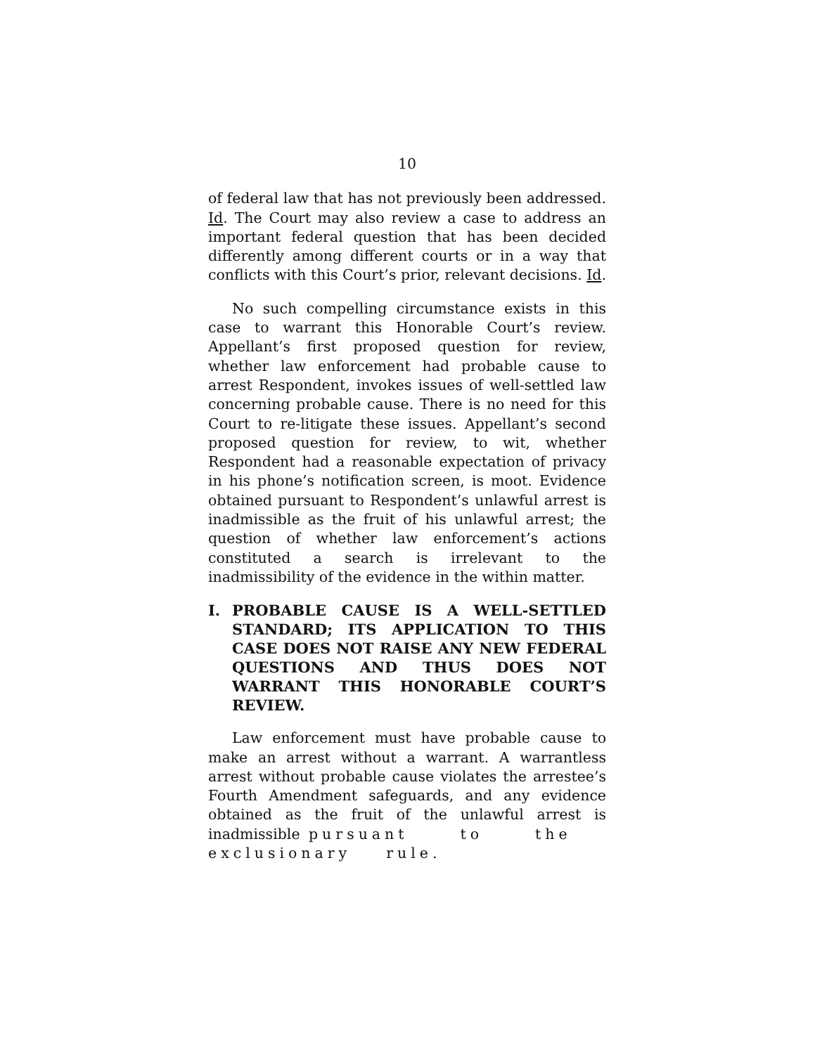10
of federal law that has not previously been addressed. Id. The Court may also review a case to address an important federal question that has been decided differently among different courts or in a way that conflicts with this Court’s prior, relevant decisions. Id.
No such compelling circumstance exists in this case to warrant this Honorable Court’s review. Appellant’s first proposed question for review, whether law enforcement had probable cause to arrest Respondent, invokes issues of well-settled law concerning probable cause. There is no need for this Court to re-litigate these issues. Appellant’s second proposed question for review, to wit, whether Respondent had a reasonable expectation of privacy in his phone’s notification screen, is moot. Evidence obtained pursuant to Respondent’s unlawful arrest is inadmissible as the fruit of his unlawful arrest; the question of whether law enforcement’s actions constituted a search is irrelevant to the inadmissibility of the evidence in the within matter.
I. PROBABLE CAUSE IS A WELL-SETTLED STANDARD; ITS APPLICATION TO THIS CASE DOES NOT RAISE ANY NEW FEDERAL QUESTIONS AND THUS DOES NOT WARRANT THIS HONORABLE COURT’S REVIEW.
Law enforcement must have probable cause to make an arrest without a warrant. A warrantless arrest without probable cause violates the arrestee’s Fourth Amendment safeguards, and any evidence obtained as the fruit of the unlawful arrest is inadmissible pursuant to the exclusionary rule.